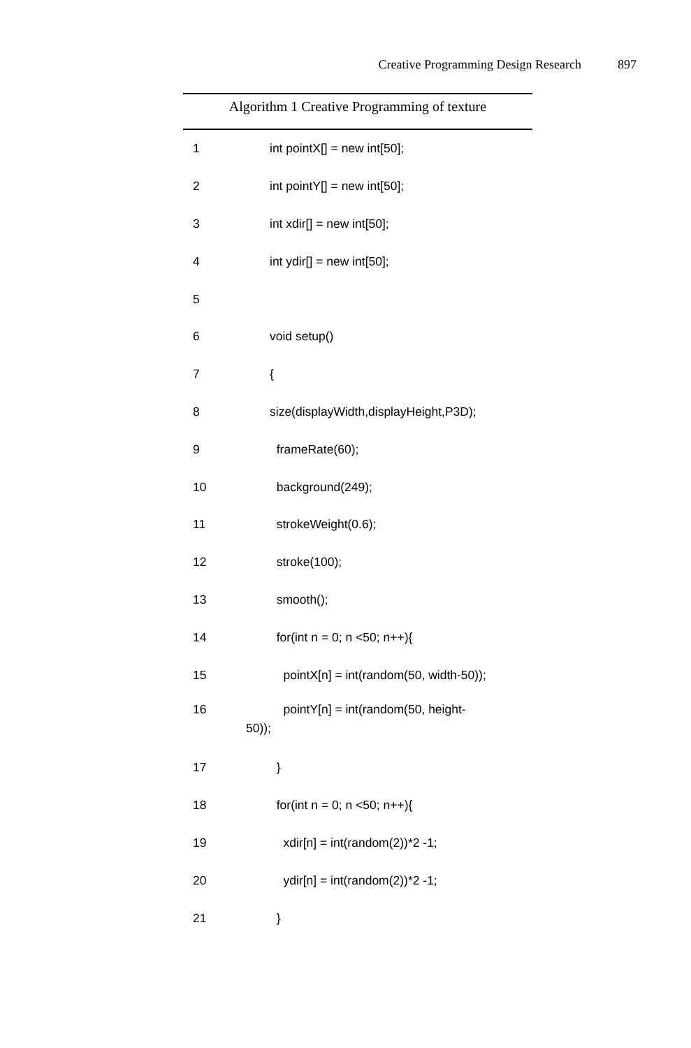Creative Programming Design Research 897
Algorithm 1 Creative Programming of texture
1
int pointX[] = new int[50];
2
int pointY[] = new int[50];
3
int xdir[] = new int[50];
4
int ydir[] = new int[50];
5
6
void setup()
7
{
8
size(displayWidth,displayHeight,P3D);
9
frameRate(60);
10
background(249);
11
strokeWeight(0.6);
12
stroke(100);
13
smooth();
14
for(int n = 0; n <50; n++){
15
pointX[n] = int(random(50, width-50));
16 pointY[n] = int(random(50, height-
50));
17
}
18
for(int n = 0; n <50; n++){
19
xdir[n] = int(random(2))*2 -1;
20
ydir[n] = int(random(2))*2 -1;
21
}